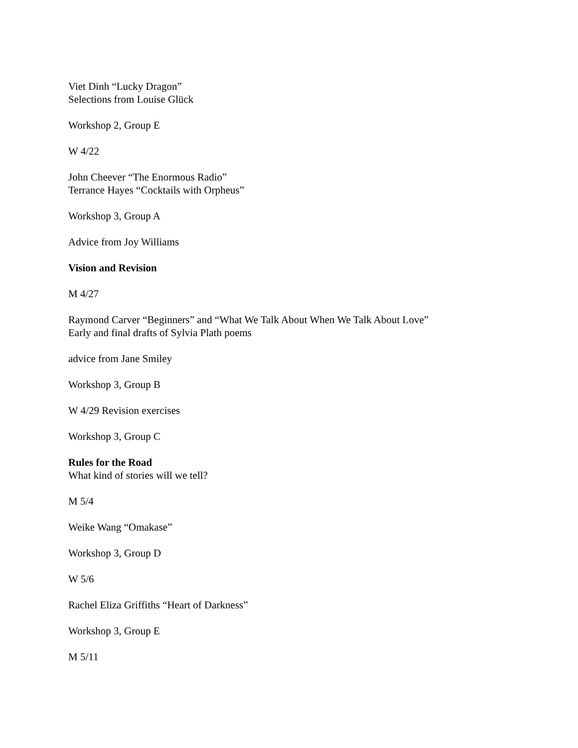Viet Dinh “Lucky Dragon”
Selections from Louise Glück
Workshop 2, Group E
W 4/22
John Cheever “The Enormous Radio”
Terrance Hayes “Cocktails with Orpheus”
Workshop 3, Group A
Advice from Joy Williams
Vision and Revision
M 4/27
Raymond Carver “Beginners” and “What We Talk About When We Talk About Love”
Early and final drafts of Sylvia Plath poems
advice from Jane Smiley
Workshop 3, Group B
W 4/29 Revision exercises
Workshop 3, Group C
Rules for the Road
What kind of stories will we tell?
M 5/4
Weike Wang “Omakase”
Workshop 3, Group D
W 5/6
Rachel Eliza Griffiths “Heart of Darkness”
Workshop 3, Group E
M 5/11